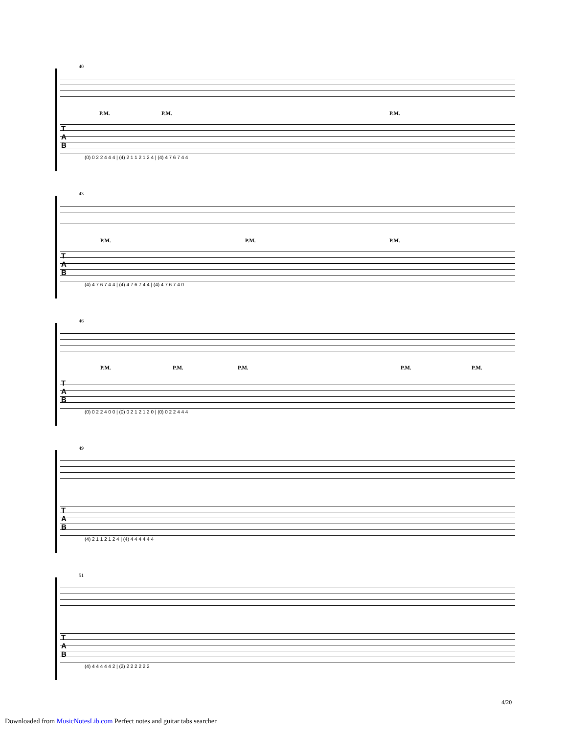40
P.M. P.M. P.M.
T
A
B
(0) 0 2 2 4 4 4 | (4) 2 1 1 2 1 2 4 | (4) 4 7 6 7 4 4
43
P.M. P.M. P.M.
T
A
B
(4) 4 7 6 7 4 4 | (4) 4 7 6 7 4 4 | (4) 4 7 6 7 4 0
46
P.M. P.M. P.M. P.M. P.M.
T
A
B
(0) 0 2 2 4 0 0 | (0) 0 2 1 2 1 2 0 | (0) 0 2 2 4 4 4
49
T
A
B
(4) 2 1 1 2 1 2 4 | (4) 4 4 4 4 4 4
51
T
A
B
(4) 4 4 4 4 4 2 | (2) 2 2 2 2 2 2
4/20
Downloaded from MusicNotesLib.com Perfect notes and guitar tabs searcher